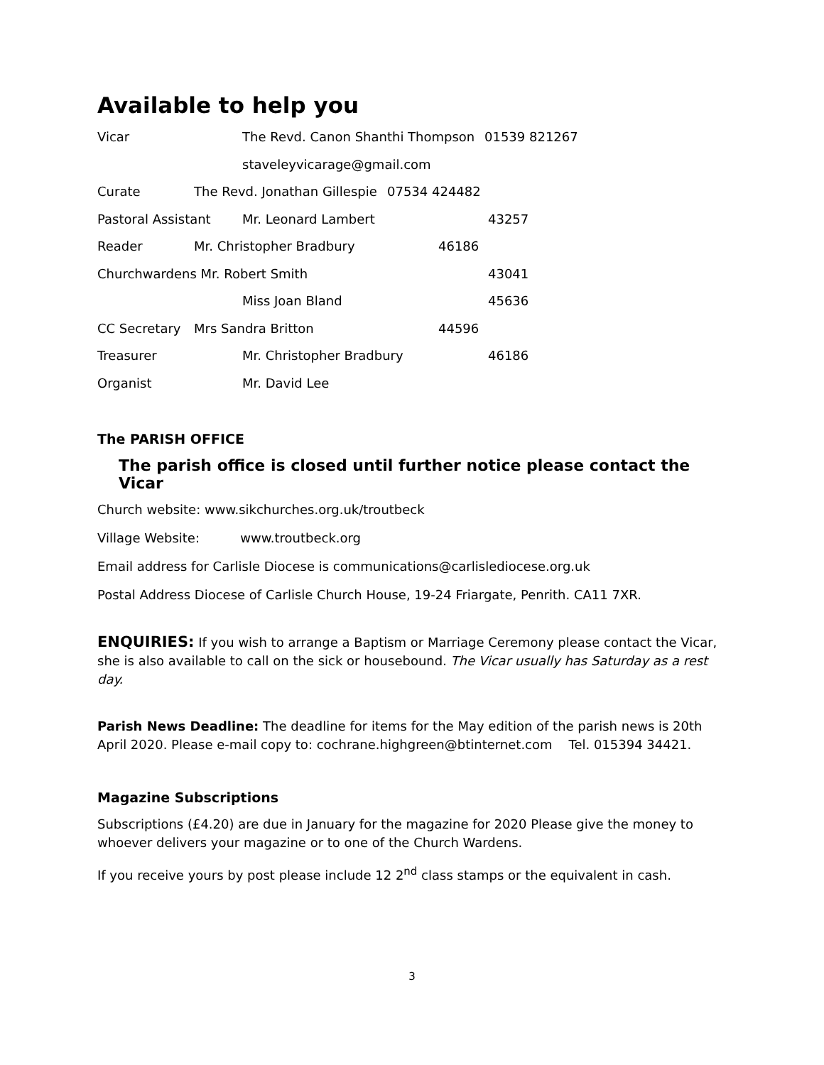Available to help you
Vicar The Revd. Canon Shanthi Thompson 01539 821267
staveleyvicarage@gmail.com
Curate The Revd. Jonathan Gillespie 07534 424482
Pastoral Assistant Mr. Leonard Lambert 43257
Reader Mr. Christopher Bradbury 46186
Churchwardens Mr. Robert Smith 43041
Miss Joan Bland 45636
CC Secretary Mrs Sandra Britton 44596
Treasurer Mr. Christopher Bradbury 46186
Organist Mr. David Lee
The PARISH OFFICE
The parish office is closed until further notice please contact the Vicar
Church website: www.sikchurches.org.uk/troutbeck
Village Website: www.troutbeck.org
Email address for Carlisle Diocese is communications@carlislediocese.org.uk
Postal Address Diocese of Carlisle Church House, 19-24 Friargate, Penrith. CA11 7XR.
ENQUIRIES: If you wish to arrange a Baptism or Marriage Ceremony please contact the Vicar, she is also available to call on the sick or housebound. The Vicar usually has Saturday as a rest day.
Parish News Deadline: The deadline for items for the May edition of the parish news is 20th April 2020. Please e-mail copy to: cochrane.highgreen@btinternet.com Tel. 015394 34421.
Magazine Subscriptions
Subscriptions (£4.20) are due in January for the magazine for 2020 Please give the money to whoever delivers your magazine or to one of the Church Wardens.
If you receive yours by post please include 12 2<sup>nd</sup> class stamps or the equivalent in cash.
3